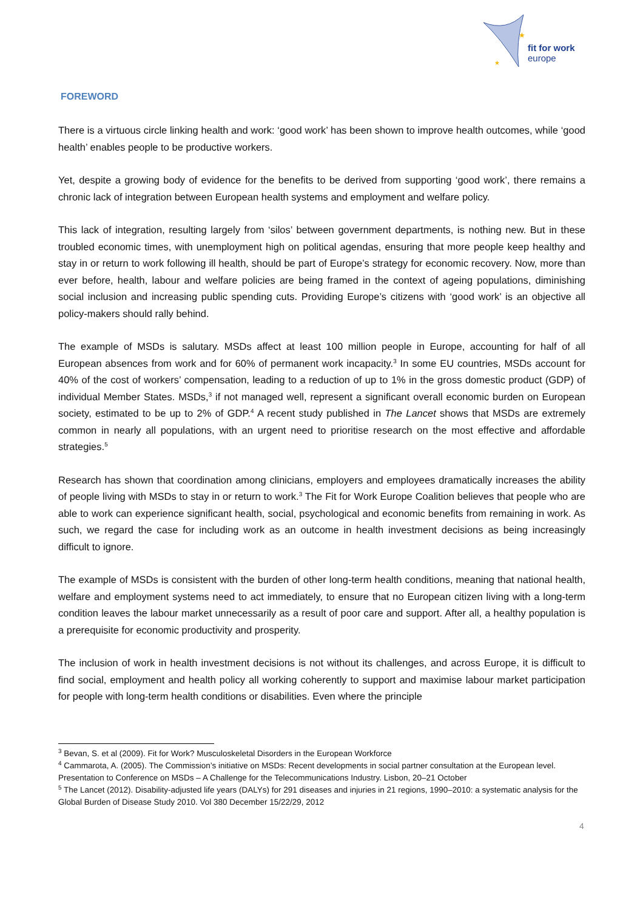★
★
fit for work
europe
FOREWORD
There is a virtuous circle linking health and work: ‘good work’ has been shown to improve health outcomes, while ‘good health’ enables people to be productive workers.
Yet, despite a growing body of evidence for the benefits to be derived from supporting ‘good work’, there remains a chronic lack of integration between European health systems and employment and welfare policy.
This lack of integration, resulting largely from ‘silos’ between government departments, is nothing new. But in these troubled economic times, with unemployment high on political agendas, ensuring that more people keep healthy and stay in or return to work following ill health, should be part of Europe’s strategy for economic recovery. Now, more than ever before, health, labour and welfare policies are being framed in the context of ageing populations, diminishing social inclusion and increasing public spending cuts. Providing Europe’s citizens with ‘good work’ is an objective all policy-makers should rally behind.
The example of MSDs is salutary. MSDs affect at least 100 million people in Europe, accounting for half of all European absences from work and for 60% of permanent work incapacity.<sup>3</sup> In some EU countries, MSDs account for 40% of the cost of workers’ compensation, leading to a reduction of up to 1% in the gross domestic product (GDP) of individual Member States. MSDs,<sup>3</sup> if not managed well, represent a significant overall economic burden on European society, estimated to be up to 2% of GDP.<sup>4</sup> A recent study published in The Lancet shows that MSDs are extremely common in nearly all populations, with an urgent need to prioritise research on the most effective and affordable strategies.<sup>5</sup>
Research has shown that coordination among clinicians, employers and employees dramatically increases the ability of people living with MSDs to stay in or return to work.<sup>3</sup> The Fit for Work Europe Coalition believes that people who are able to work can experience significant health, social, psychological and economic benefits from remaining in work. As such, we regard the case for including work as an outcome in health investment decisions as being increasingly difficult to ignore.
The example of MSDs is consistent with the burden of other long-term health conditions, meaning that national health, welfare and employment systems need to act immediately, to ensure that no European citizen living with a long-term condition leaves the labour market unnecessarily as a result of poor care and support. After all, a healthy population is a prerequisite for economic productivity and prosperity.
The inclusion of work in health investment decisions is not without its challenges, and across Europe, it is difficult to find social, employment and health policy all working coherently to support and maximise labour market participation for people with long-term health conditions or disabilities. Even where the principle
<sup>3</sup> Bevan, S. et al (2009). Fit for Work? Musculoskeletal Disorders in the European Workforce
<sup>4</sup> Cammarota, A. (2005). The Commission’s initiative on MSDs: Recent developments in social partner consultation at the European level. Presentation to Conference on MSDs – A Challenge for the Telecommunications Industry. Lisbon, 20–21 October
<sup>5</sup> The Lancet (2012). Disability-adjusted life years (DALYs) for 291 diseases and injuries in 21 regions, 1990–2010: a systematic analysis for the Global Burden of Disease Study 2010. Vol 380 December 15/22/29, 2012
4